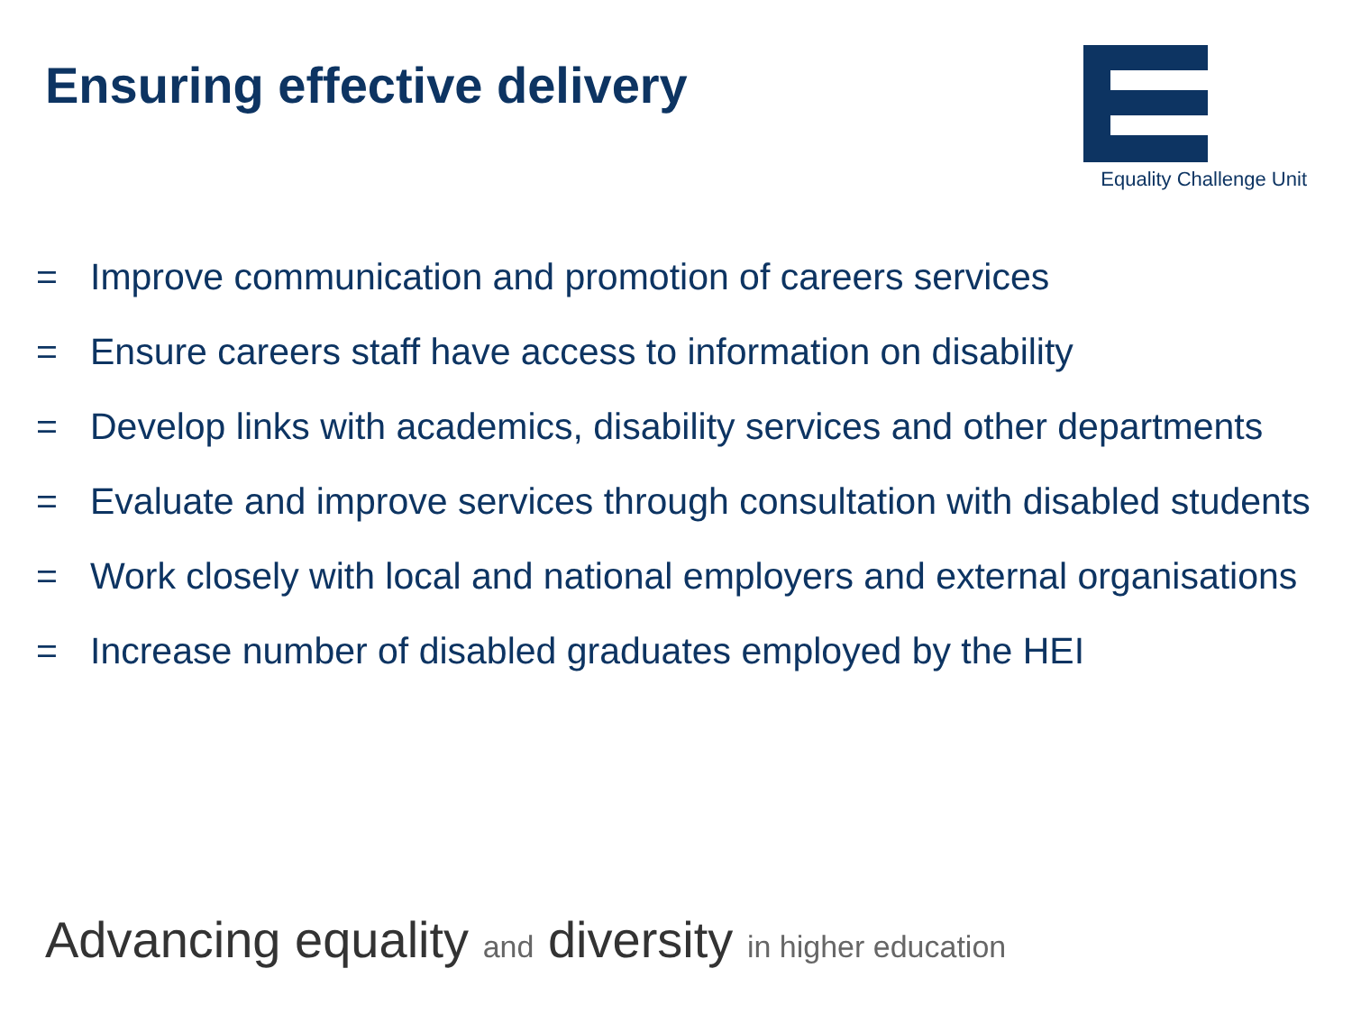Ensuring effective delivery
Equality Challenge Unit
= Improve communication and promotion of careers services
= Ensure careers staff have access to information on disability
= Develop links with academics, disability services and other departments
= Evaluate and improve services through consultation with disabled students
= Work closely with local and national employers and external organisations
= Increase number of disabled graduates employed by the HEI
Advancing equality and diversity in higher education